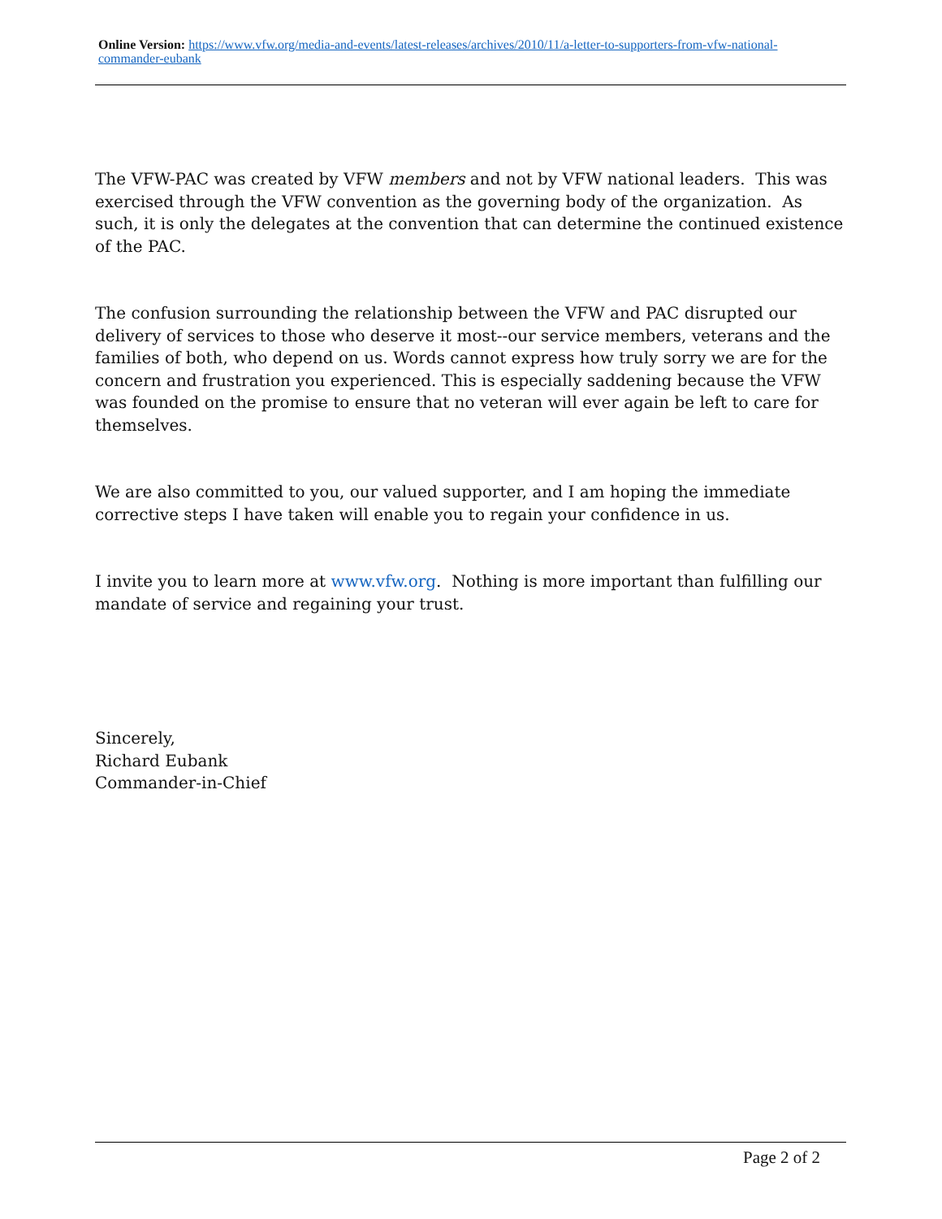Online Version: https://www.vfw.org/media-and-events/latest-releases/archives/2010/11/a-letter-to-supporters-from-vfw-national-commander-eubank
The VFW-PAC was created by VFW members and not by VFW national leaders. This was exercised through the VFW convention as the governing body of the organization. As such, it is only the delegates at the convention that can determine the continued existence of the PAC.
The confusion surrounding the relationship between the VFW and PAC disrupted our delivery of services to those who deserve it most--our service members, veterans and the families of both, who depend on us. Words cannot express how truly sorry we are for the concern and frustration you experienced. This is especially saddening because the VFW was founded on the promise to ensure that no veteran will ever again be left to care for themselves.
We are also committed to you, our valued supporter, and I am hoping the immediate corrective steps I have taken will enable you to regain your confidence in us.
I invite you to learn more at www.vfw.org. Nothing is more important than fulfilling our mandate of service and regaining your trust.
Sincerely,
Richard Eubank
Commander-in-Chief
Page 2 of 2